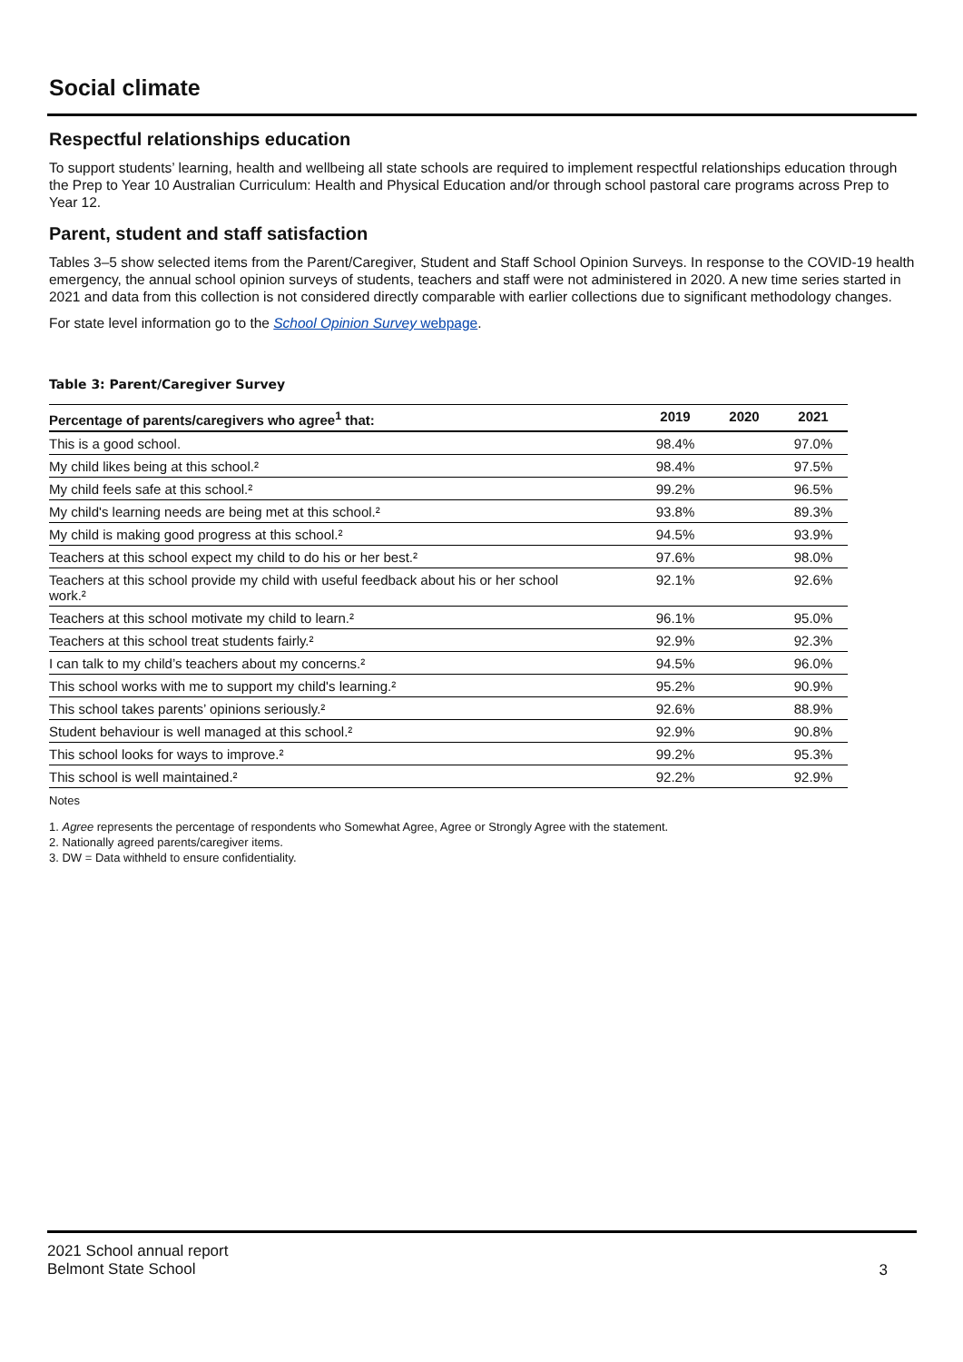Social climate
Respectful relationships education
To support students’ learning, health and wellbeing all state schools are required to implement respectful relationships education through the Prep to Year 10 Australian Curriculum: Health and Physical Education and/or through school pastoral care programs across Prep to Year 12.
Parent, student and staff satisfaction
Tables 3–5 show selected items from the Parent/Caregiver, Student and Staff School Opinion Surveys. In response to the COVID-19 health emergency, the annual school opinion surveys of students, teachers and staff were not administered in 2020. A new time series started in 2021 and data from this collection is not considered directly comparable with earlier collections due to significant methodology changes.
For state level information go to the School Opinion Survey webpage.
Table 3: Parent/Caregiver Survey
| Percentage of parents/caregivers who agree<sup>1</sup> that: | 2019 | 2020 | 2021 |
| --- | --- | --- | --- |
| This is a good school. | 98.4% | | 97.0% |
| My child likes being at this school.² | 98.4% | | 97.5% |
| My child feels safe at this school.² | 99.2% | | 96.5% |
| My child's learning needs are being met at this school.² | 93.8% | | 89.3% |
| My child is making good progress at this school.² | 94.5% | | 93.9% |
| Teachers at this school expect my child to do his or her best.² | 97.6% | | 98.0% |
| Teachers at this school provide my child with useful feedback about his or her school work.² | 92.1% | | 92.6% |
| Teachers at this school motivate my child to learn.² | 96.1% | | 95.0% |
| Teachers at this school treat students fairly.² | 92.9% | | 92.3% |
| I can talk to my child’s teachers about my concerns.² | 94.5% | | 96.0% |
| This school works with me to support my child's learning.² | 95.2% | | 90.9% |
| This school takes parents’ opinions seriously.² | 92.6% | | 88.9% |
| Student behaviour is well managed at this school.² | 92.9% | | 90.8% |
| This school looks for ways to improve.² | 99.2% | | 95.3% |
| This school is well maintained.² | 92.2% | | 92.9% |
Notes
1. Agree represents the percentage of respondents who Somewhat Agree, Agree or Strongly Agree with the statement.
2. Nationally agreed parents/caregiver items.
3. DW = Data withheld to ensure confidentiality.
2021 School annual report
Belmont State School
3